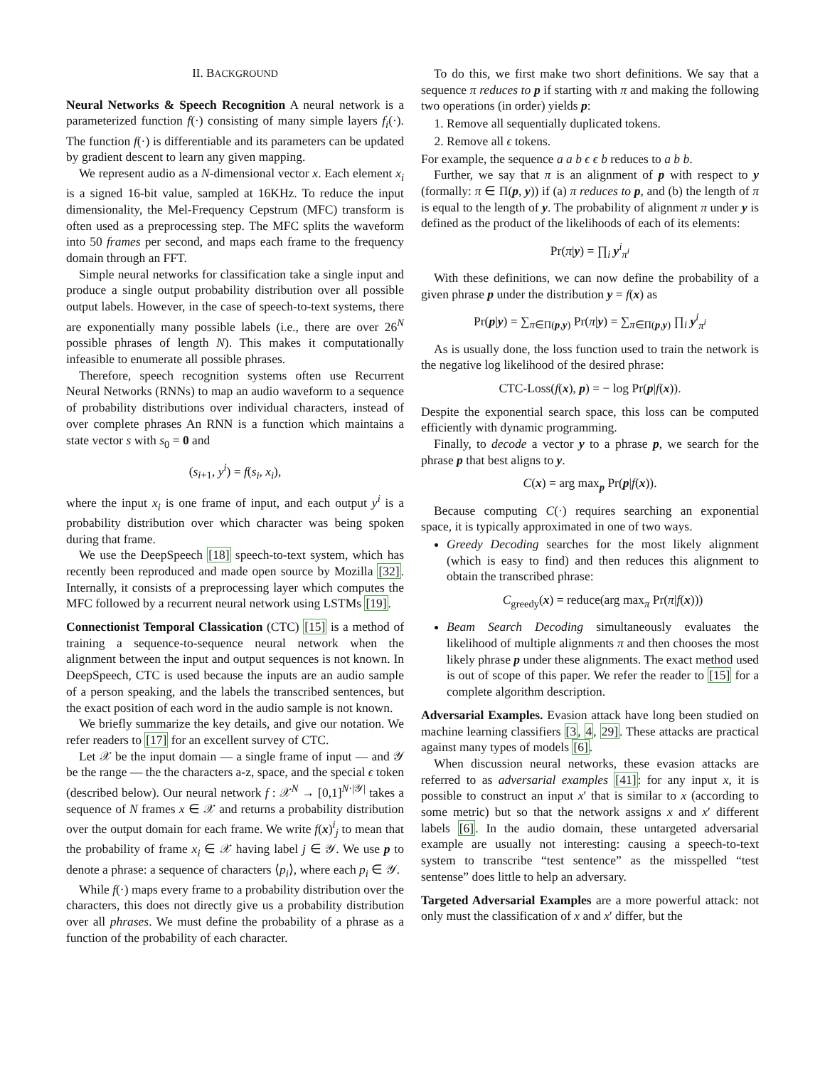II. BACKGROUND
Neural Networks & Speech Recognition A neural network is a parameterized function f(·) consisting of many simple layers f<sub>i</sub>(·). The function f(·) is differentiable and its parameters can be updated by gradient descent to learn any given mapping.
We represent audio as a N-dimensional vector x. Each element x<sub>i</sub> is a signed 16-bit value, sampled at 16KHz. To reduce the input dimensionality, the Mel-Frequency Cepstrum (MFC) transform is often used as a preprocessing step. The MFC splits the waveform into 50 frames per second, and maps each frame to the frequency domain through an FFT.
Simple neural networks for classification take a single input and produce a single output probability distribution over all possible output labels. However, in the case of speech-to-text systems, there are exponentially many possible labels (i.e., there are over 26<sup>N</sup> possible phrases of length N). This makes it computationally infeasible to enumerate all possible phrases.
Therefore, speech recognition systems often use Recurrent Neural Networks (RNNs) to map an audio waveform to a sequence of probability distributions over individual characters, instead of over complete phrases An RNN is a function which maintains a state vector s with s<sub>0</sub> = 0 and
(s<sub>i+1</sub>, y<sup>i</sup>) = f(s<sub>i</sub>, x<sub>i</sub>),
where the input x<sub>i</sub> is one frame of input, and each output y<sup>i</sup> is a probability distribution over which character was being spoken during that frame.
We use the DeepSpeech [18] speech-to-text system, which has recently been reproduced and made open source by Mozilla [32]. Internally, it consists of a preprocessing layer which computes the MFC followed by a recurrent neural network using LSTMs [19].
Connectionist Temporal Classication (CTC) [15] is a method of training a sequence-to-sequence neural network when the alignment between the input and output sequences is not known. In DeepSpeech, CTC is used because the inputs are an audio sample of a person speaking, and the labels the transcribed sentences, but the exact position of each word in the audio sample is not known.
We briefly summarize the key details, and give our notation. We refer readers to [17] for an excellent survey of CTC.
Let 𝒳 be the input domain — a single frame of input — and 𝒴 be the range — the the characters a-z, space, and the special ϵ token (described below). Our neural network f : 𝒳<sup>N</sup> → [0,1]<sup>N·|𝒴|</sup> takes a sequence of N frames x ∈ 𝒳 and returns a probability distribution over the output domain for each frame. We write f(x)<sup>i</sup><sub>j</sub> to mean that the probability of frame x<sub>i</sub> ∈ 𝒳 having label j ∈ 𝒴. We use p to denote a phrase: a sequence of characters ⟨p<sub>i</sub>⟩, where each p<sub>i</sub> ∈ 𝒴.
While f(·) maps every frame to a probability distribution over the characters, this does not directly give us a probability distribution over all phrases. We must define the probability of a phrase as a function of the probability of each character.
To do this, we first make two short definitions. We say that a sequence π reduces to p if starting with π and making the following two operations (in order) yields p:
1. Remove all sequentially duplicated tokens.
2. Remove all ϵ tokens.
For example, the sequence a a b ϵ ϵ b reduces to a b b.
Further, we say that π is an alignment of p with respect to y (formally: π ∈ Π(p, y)) if (a) π reduces to p, and (b) the length of π is equal to the length of y. The probability of alignment π under y is defined as the product of the likelihoods of each of its elements:
Pr(π|y) = ∏<sub>i</sub> y<sup>i</sup><sub>π<sup>i</sup></sub>
With these definitions, we can now define the probability of a given phrase p under the distribution y = f(x) as
Pr(p|y) = ∑<sub>π∈Π(p,y)</sub> Pr(π|y) = ∑<sub>π∈Π(p,y)</sub> ∏<sub>i</sub> y<sup>i</sup><sub>π<sup>i</sup></sub>
As is usually done, the loss function used to train the network is the negative log likelihood of the desired phrase:
CTC-Loss(f(x), p) = − log Pr(p|f(x)).
Despite the exponential search space, this loss can be computed efficiently with dynamic programming.
Finally, to decode a vector y to a phrase p, we search for the phrase p that best aligns to y.
C(x) = arg max<sub>p</sub> Pr(p|f(x)).
Because computing C(·) requires searching an exponential space, it is typically approximated in one of two ways.
Greedy Decoding searches for the most likely alignment (which is easy to find) and then reduces this alignment to obtain the transcribed phrase:
C<sub>greedy</sub>(x) = reduce(arg max<sub>π</sub> Pr(π|f(x)))
Beam Search Decoding simultaneously evaluates the likelihood of multiple alignments π and then chooses the most likely phrase p under these alignments. The exact method used is out of scope of this paper. We refer the reader to [15] for a complete algorithm description.
Adversarial Examples. Evasion attack have long been studied on machine learning classifiers [3, 4, 29]. These attacks are practical against many types of models [6].
When discussion neural networks, these evasion attacks are referred to as adversarial examples [41]: for any input x, it is possible to construct an input x′ that is similar to x (according to some metric) but so that the network assigns x and x′ different labels [6]. In the audio domain, these untargeted adversarial example are usually not interesting: causing a speech-to-text system to transcribe “test sentence” as the misspelled “test sentense” does little to help an adversary.
Targeted Adversarial Examples are a more powerful attack: not only must the classification of x and x′ differ, but the